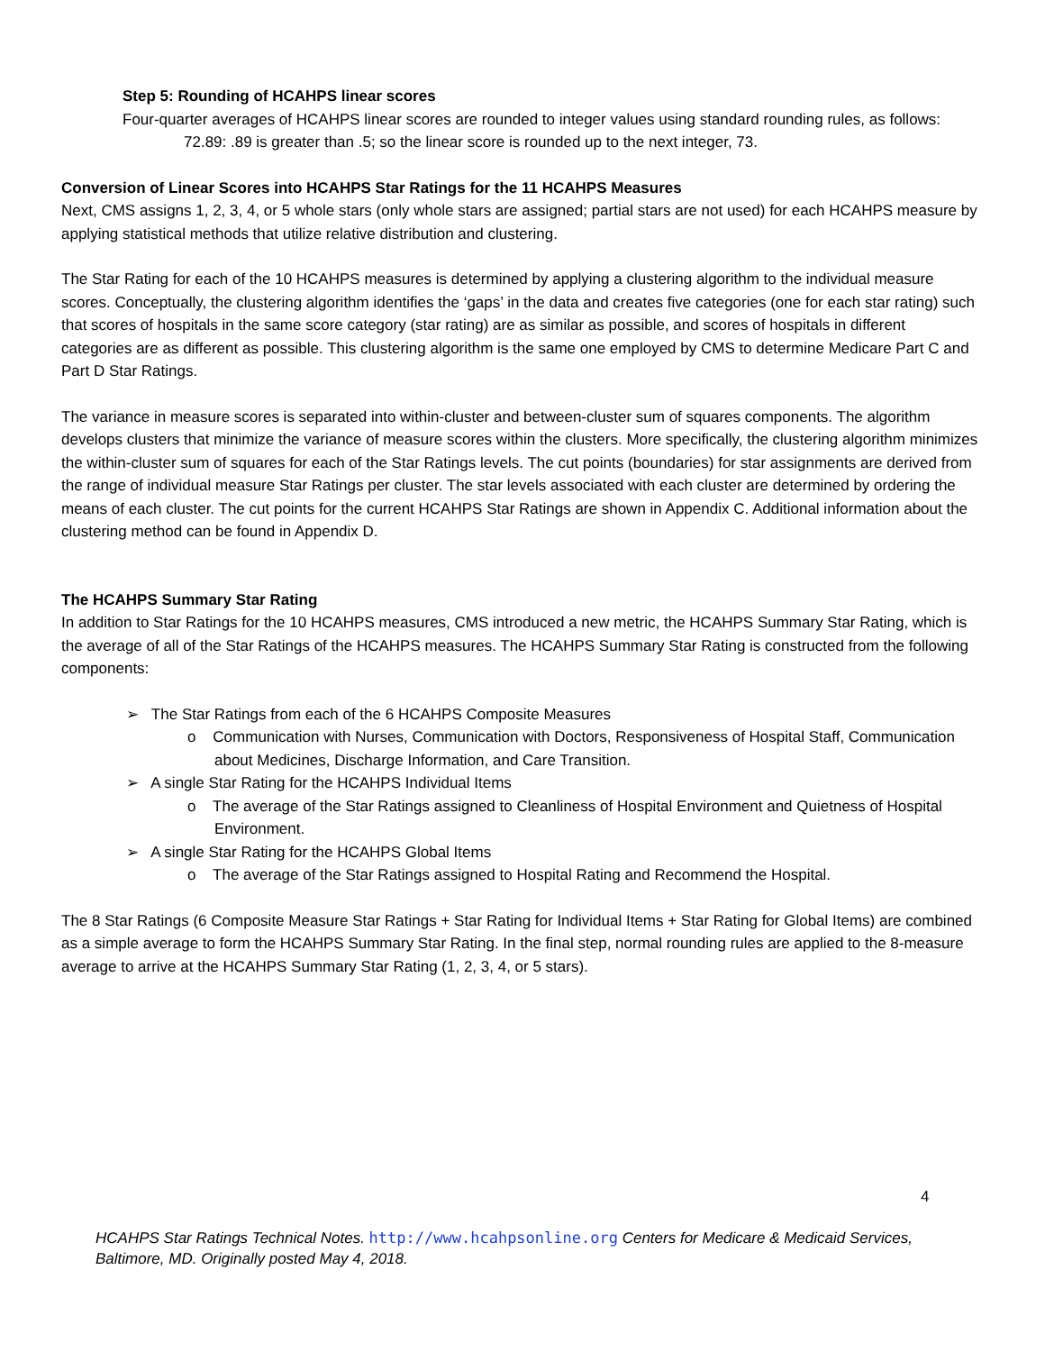Step 5: Rounding of HCAHPS linear scores
Four-quarter averages of HCAHPS linear scores are rounded to integer values using standard rounding rules, as follows:
72.89: .89 is greater than .5; so the linear score is rounded up to the next integer, 73.
Conversion of Linear Scores into HCAHPS Star Ratings for the 11 HCAHPS Measures
Next, CMS assigns 1, 2, 3, 4, or 5 whole stars (only whole stars are assigned; partial stars are not used) for each HCAHPS measure by applying statistical methods that utilize relative distribution and clustering.
The Star Rating for each of the 10 HCAHPS measures is determined by applying a clustering algorithm to the individual measure scores. Conceptually, the clustering algorithm identifies the ‘gaps’ in the data and creates five categories (one for each star rating) such that scores of hospitals in the same score category (star rating) are as similar as possible, and scores of hospitals in different categories are as different as possible. This clustering algorithm is the same one employed by CMS to determine Medicare Part C and Part D Star Ratings.
The variance in measure scores is separated into within-cluster and between-cluster sum of squares components. The algorithm develops clusters that minimize the variance of measure scores within the clusters. More specifically, the clustering algorithm minimizes the within-cluster sum of squares for each of the Star Ratings levels. The cut points (boundaries) for star assignments are derived from the range of individual measure Star Ratings per cluster. The star levels associated with each cluster are determined by ordering the means of each cluster. The cut points for the current HCAHPS Star Ratings are shown in Appendix C. Additional information about the clustering method can be found in Appendix D.
The HCAHPS Summary Star Rating
In addition to Star Ratings for the 10 HCAHPS measures, CMS introduced a new metric, the HCAHPS Summary Star Rating, which is the average of all of the Star Ratings of the HCAHPS measures. The HCAHPS Summary Star Rating is constructed from the following components:
➢ The Star Ratings from each of the 6 HCAHPS Composite Measures
o Communication with Nurses, Communication with Doctors, Responsiveness of Hospital Staff, Communication about Medicines, Discharge Information, and Care Transition.
➢ A single Star Rating for the HCAHPS Individual Items
o The average of the Star Ratings assigned to Cleanliness of Hospital Environment and Quietness of Hospital Environment.
➢ A single Star Rating for the HCAHPS Global Items
o The average of the Star Ratings assigned to Hospital Rating and Recommend the Hospital.
The 8 Star Ratings (6 Composite Measure Star Ratings + Star Rating for Individual Items + Star Rating for Global Items) are combined as a simple average to form the HCAHPS Summary Star Rating. In the final step, normal rounding rules are applied to the 8-measure average to arrive at the HCAHPS Summary Star Rating (1, 2, 3, 4, or 5 stars).
4
HCAHPS Star Ratings Technical Notes. http://www.hcahpsonline.org Centers for Medicare & Medicaid Services, Baltimore, MD. Originally posted May 4, 2018.